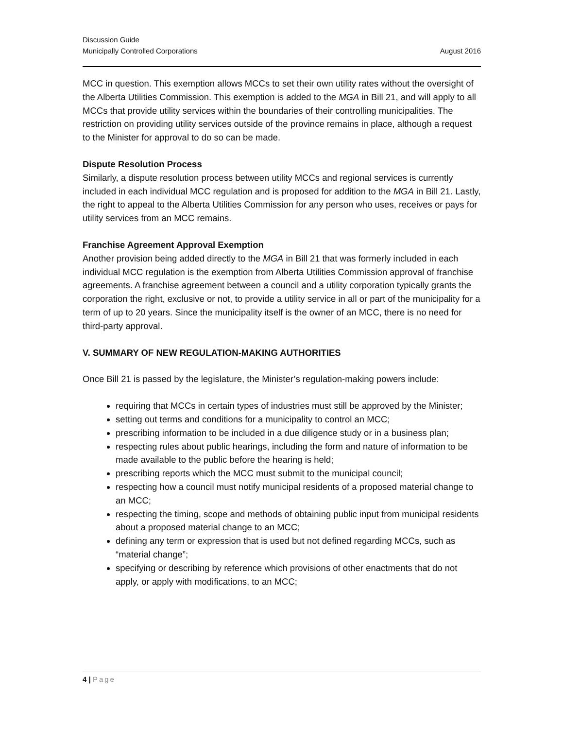Discussion Guide
Municipally Controlled Corporations August 2016
MCC in question. This exemption allows MCCs to set their own utility rates without the oversight of the Alberta Utilities Commission. This exemption is added to the MGA in Bill 21, and will apply to all MCCs that provide utility services within the boundaries of their controlling municipalities. The restriction on providing utility services outside of the province remains in place, although a request to the Minister for approval to do so can be made.
Dispute Resolution Process
Similarly, a dispute resolution process between utility MCCs and regional services is currently included in each individual MCC regulation and is proposed for addition to the MGA in Bill 21. Lastly, the right to appeal to the Alberta Utilities Commission for any person who uses, receives or pays for utility services from an MCC remains.
Franchise Agreement Approval Exemption
Another provision being added directly to the MGA in Bill 21 that was formerly included in each individual MCC regulation is the exemption from Alberta Utilities Commission approval of franchise agreements. A franchise agreement between a council and a utility corporation typically grants the corporation the right, exclusive or not, to provide a utility service in all or part of the municipality for a term of up to 20 years. Since the municipality itself is the owner of an MCC, there is no need for third-party approval.
V. SUMMARY OF NEW REGULATION-MAKING AUTHORITIES
Once Bill 21 is passed by the legislature, the Minister’s regulation-making powers include:
requiring that MCCs in certain types of industries must still be approved by the Minister;
setting out terms and conditions for a municipality to control an MCC;
prescribing information to be included in a due diligence study or in a business plan;
respecting rules about public hearings, including the form and nature of information to be made available to the public before the hearing is held;
prescribing reports which the MCC must submit to the municipal council;
respecting how a council must notify municipal residents of a proposed material change to an MCC;
respecting the timing, scope and methods of obtaining public input from municipal residents about a proposed material change to an MCC;
defining any term or expression that is used but not defined regarding MCCs, such as “material change”;
specifying or describing by reference which provisions of other enactments that do not apply, or apply with modifications, to an MCC;
4 | Page